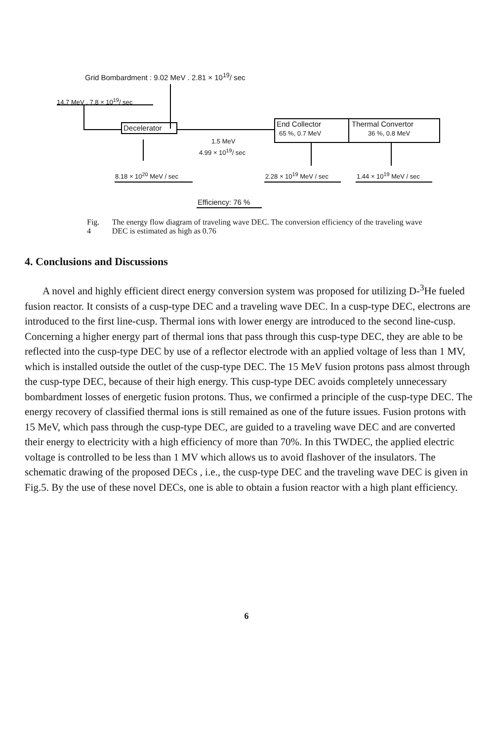Grid Bombardment : 9.02 MeV . 2.81 × 10<sup>19</sup>/ sec
14.7 MeV . 7.8 × 10<sup>19</sup>/ sec
Decelerator End Collector
65 %, 0.7 MeV
Thermal Convertor
36 %, 0.8 MeV
1.5 MeV
4.99 × 10<sup>19</sup>/ sec
8.18 × 10<sup>20</sup> MeV / sec 2.28 × 10<sup>19</sup> MeV / sec 1.44 × 10<sup>19</sup> MeV / sec
Efficiency: 76 %
Fig. 4 The energy flow diagram of traveling wave DEC. The conversion efficiency of the traveling wave DEC is estimated as high as 0.76
4. Conclusions and Discussions
A novel and highly efficient direct energy conversion system was proposed for utilizing D-<sup>3</sup>He fueled fusion reactor. It consists of a cusp-type DEC and a traveling wave DEC. In a cusp-type DEC, electrons are introduced to the first line-cusp. Thermal ions with lower energy are introduced to the second line-cusp. Concerning a higher energy part of thermal ions that pass through this cusp-type DEC, they are able to be reflected into the cusp-type DEC by use of a reflector electrode with an applied voltage of less than 1 MV, which is installed outside the outlet of the cusp-type DEC. The 15 MeV fusion protons pass almost through the cusp-type DEC, because of their high energy. This cusp-type DEC avoids completely unnecessary bombardment losses of energetic fusion protons. Thus, we confirmed a principle of the cusp-type DEC. The energy recovery of classified thermal ions is still remained as one of the future issues. Fusion protons with 15 MeV, which pass through the cusp-type DEC, are guided to a traveling wave DEC and are converted their energy to electricity with a high efficiency of more than 70%. In this TWDEC, the applied electric voltage is controlled to be less than 1 MV which allows us to avoid flashover of the insulators. The schematic drawing of the proposed DECs , i.e., the cusp-type DEC and the traveling wave DEC is given in Fig.5. By the use of these novel DECs, one is able to obtain a fusion reactor with a high plant efficiency.
6